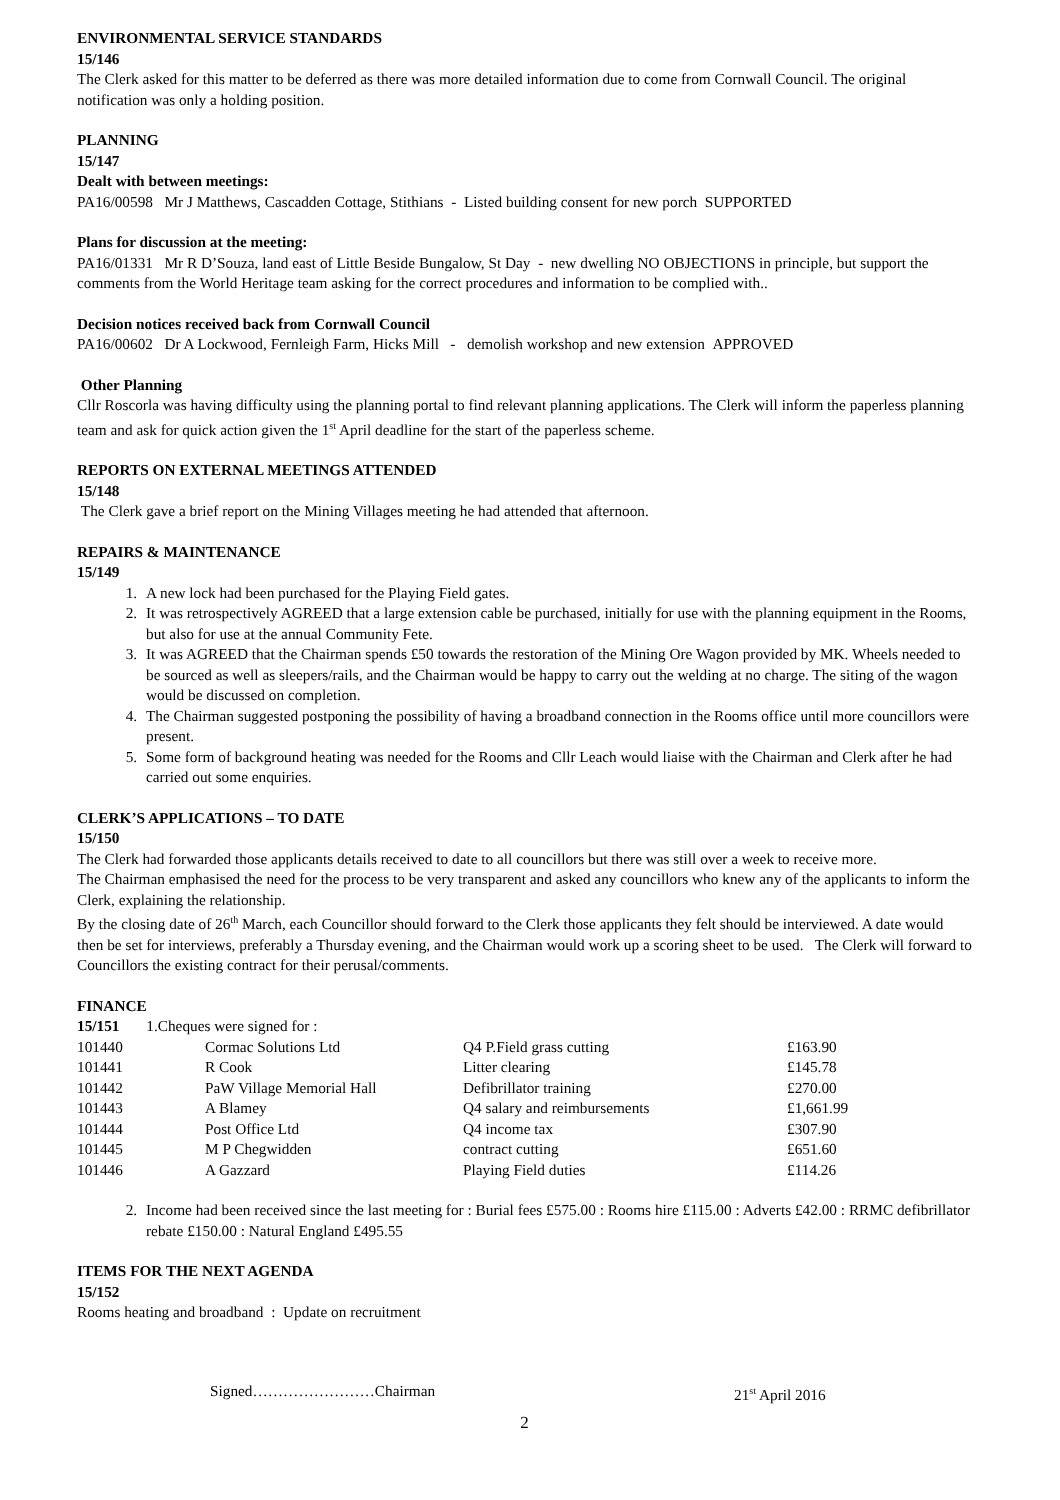ENVIRONMENTAL SERVICE STANDARDS
15/146
The Clerk asked for this matter to be deferred as there was more detailed information due to come from Cornwall Council. The original notification was only a holding position.
PLANNING
15/147
Dealt with between meetings:
PA16/00598 Mr J Matthews, Cascadden Cottage, Stithians - Listed building consent for new porch SUPPORTED
Plans for discussion at the meeting:
PA16/01331 Mr R D’Souza, land east of Little Beside Bungalow, St Day - new dwelling NO OBJECTIONS in principle, but support the comments from the World Heritage team asking for the correct procedures and information to be complied with..
Decision notices received back from Cornwall Council
PA16/00602 Dr A Lockwood, Fernleigh Farm, Hicks Mill - demolish workshop and new extension APPROVED
Other Planning
Cllr Roscorla was having difficulty using the planning portal to find relevant planning applications. The Clerk will inform the paperless planning team and ask for quick action given the 1<sup>st</sup> April deadline for the start of the paperless scheme.
REPORTS ON EXTERNAL MEETINGS ATTENDED
15/148
The Clerk gave a brief report on the Mining Villages meeting he had attended that afternoon.
REPAIRS & MAINTENANCE
15/149
1. A new lock had been purchased for the Playing Field gates.
2. It was retrospectively AGREED that a large extension cable be purchased, initially for use with the planning equipment in the Rooms, but also for use at the annual Community Fete.
3. It was AGREED that the Chairman spends £50 towards the restoration of the Mining Ore Wagon provided by MK. Wheels needed to be sourced as well as sleepers/rails, and the Chairman would be happy to carry out the welding at no charge. The siting of the wagon would be discussed on completion.
4. The Chairman suggested postponing the possibility of having a broadband connection in the Rooms office until more councillors were present.
5. Some form of background heating was needed for the Rooms and Cllr Leach would liaise with the Chairman and Clerk after he had carried out some enquiries.
CLERK’S APPLICATIONS – TO DATE
15/150
The Clerk had forwarded those applicants details received to date to all councillors but there was still over a week to receive more.
The Chairman emphasised the need for the process to be very transparent and asked any councillors who knew any of the applicants to inform the Clerk, explaining the relationship.
By the closing date of 26<sup>th</sup> March, each Councillor should forward to the Clerk those applicants they felt should be interviewed. A date would then be set for interviews, preferably a Thursday evening, and the Chairman would work up a scoring sheet to be used. The Clerk will forward to Councillors the existing contract for their perusal/comments.
FINANCE
15/151 1.Cheques were signed for :
| 101440 | Cormac Solutions Ltd | Q4 P.Field grass cutting | £163.90 |
| 101441 | R Cook | Litter clearing | £145.78 |
| 101442 | PaW Village Memorial Hall | Defibrillator training | £270.00 |
| 101443 | A Blamey | Q4 salary and reimbursements | £1,661.99 |
| 101444 | Post Office Ltd | Q4 income tax | £307.90 |
| 101445 | M P Chegwidden | contract cutting | £651.60 |
| 101446 | A Gazzard | Playing Field duties | £114.26 |
2. Income had been received since the last meeting for : Burial fees £575.00 : Rooms hire £115.00 : Adverts £42.00 : RRMC defibrillator rebate £150.00 : Natural England £495.55
ITEMS FOR THE NEXT AGENDA
15/152
Rooms heating and broadband : Update on recruitment
Signed……………………Chairman 21<sup>st</sup> April 2016
2